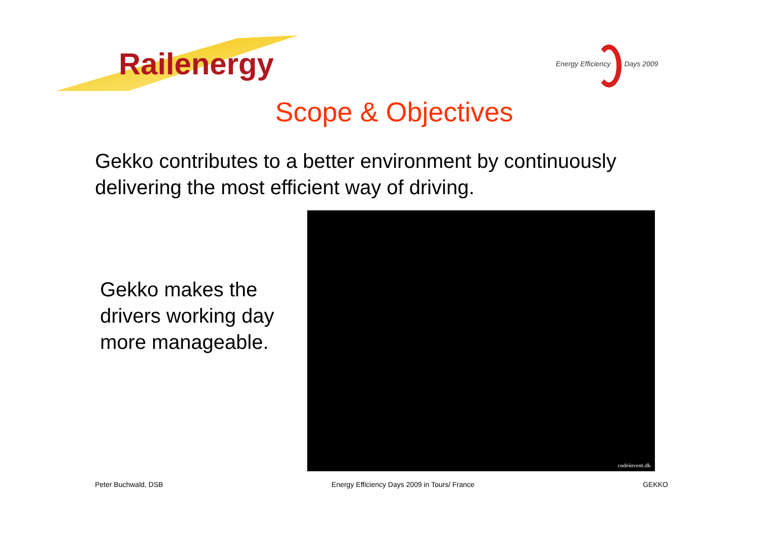Railenergy
Energy Efficiency Days 2009
Scope & Objectives
Gekko contributes to a better environment by continuously delivering the most efficient way of driving.
Gekko makes the drivers working day more manageable.
codeinvent.dk
Peter Buchwald, DSB Energy Efficiency Days 2009 in Tours/ France GEKKO